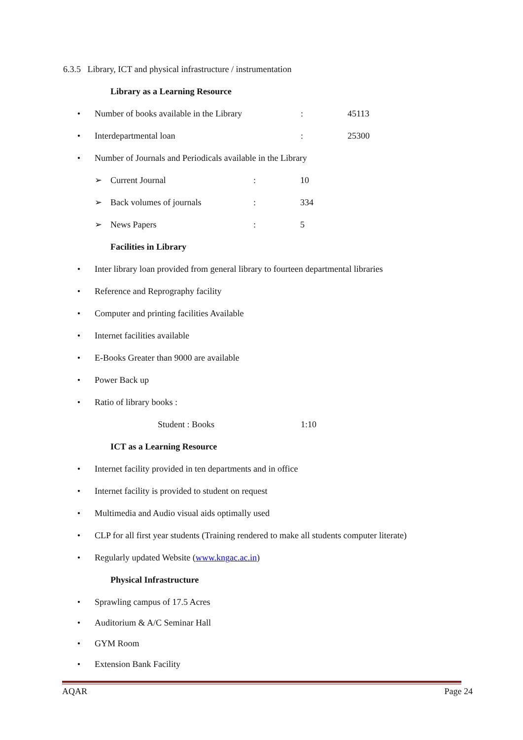6.3.5 Library, ICT and physical infrastructure / instrumentation
Library as a Learning Resource
• Number of books available in the Library: 45113
• Interdepartmental loan: 25300
• Number of Journals and Periodicals available in the Library
➢ Current Journal: 10
➢ Back volumes of journals: 334
➢ News Papers: 5
Facilities in Library
• Inter library loan provided from general library to fourteen departmental libraries
• Reference and Reprography facility
• Computer and printing facilities Available
• Internet facilities available
• E-Books Greater than 9000 are available
• Power Back up
• Ratio of library books :
Student : Books 1:10
ICT as a Learning Resource
• Internet facility provided in ten departments and in office
• Internet facility is provided to student on request
• Multimedia and Audio visual aids optimally used
• CLP for all first year students (Training rendered to make all students computer literate)
• Regularly updated Website (www.kngac.ac.in)
Physical Infrastructure
• Sprawling campus of 17.5 Acres
• Auditorium & A/C Seminar Hall
• GYM Room
• Extension Bank Facility
AQAR Page 24